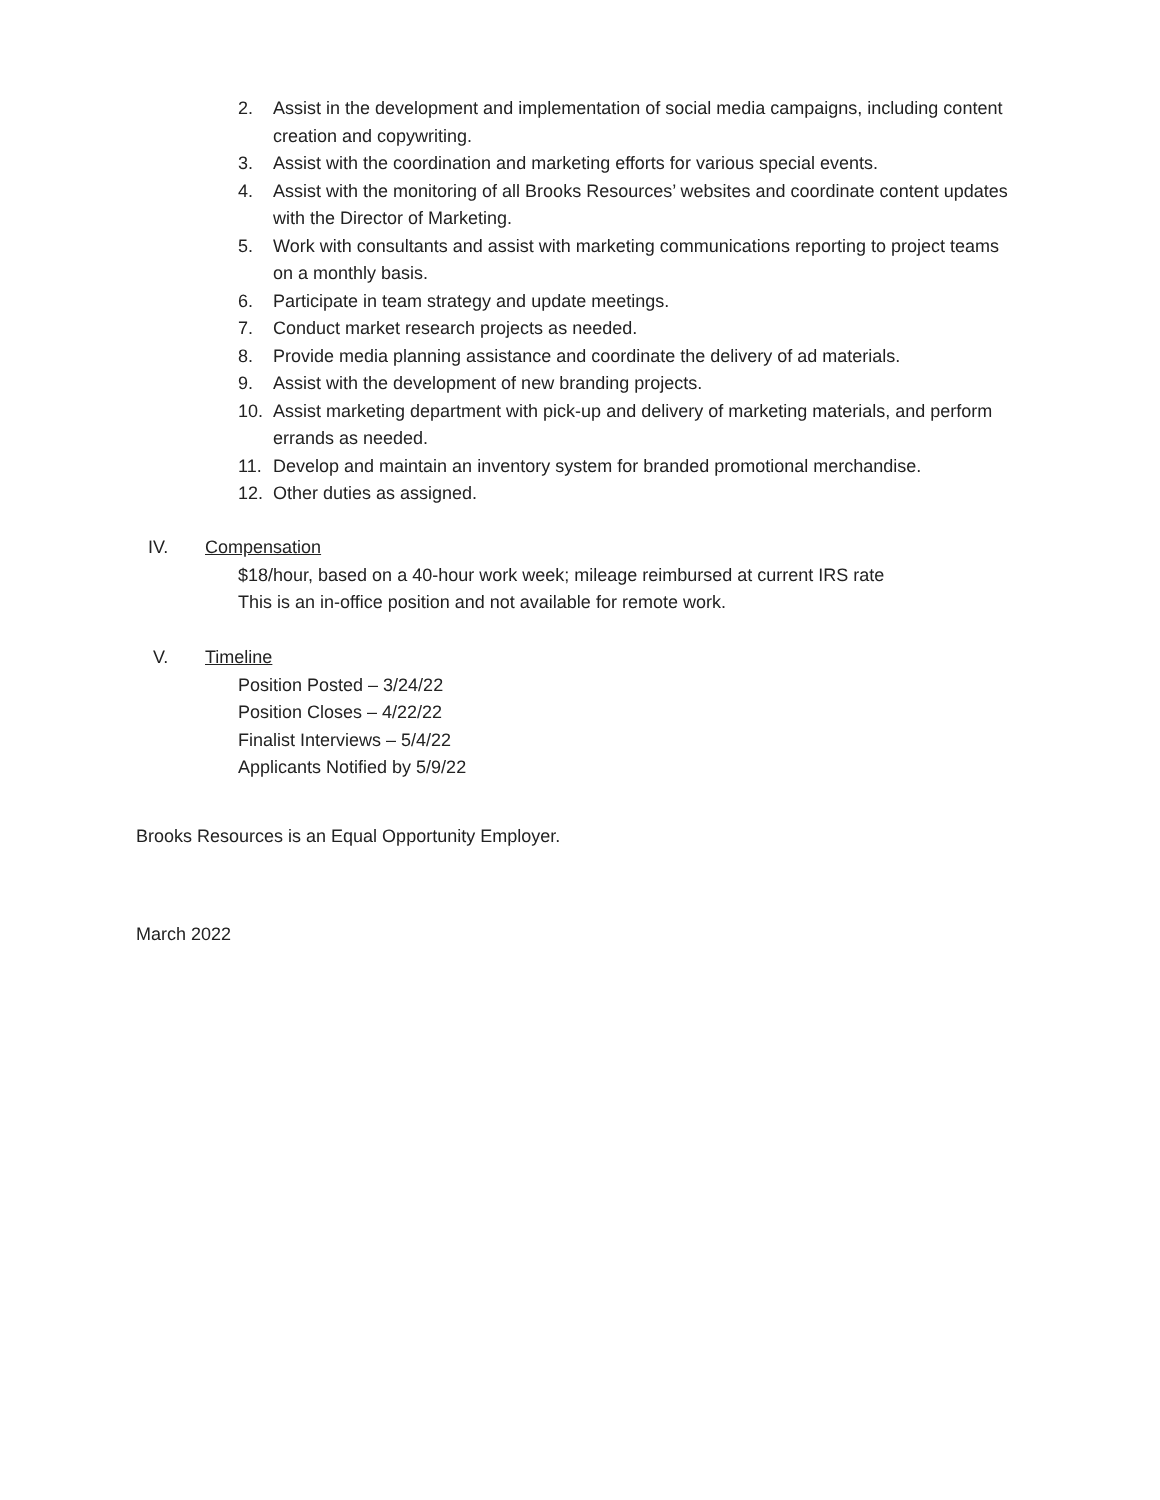2. Assist in the development and implementation of social media campaigns, including content creation and copywriting.
3. Assist with the coordination and marketing efforts for various special events.
4. Assist with the monitoring of all Brooks Resources’ websites and coordinate content updates with the Director of Marketing.
5. Work with consultants and assist with marketing communications reporting to project teams on a monthly basis.
6. Participate in team strategy and update meetings.
7. Conduct market research projects as needed.
8. Provide media planning assistance and coordinate the delivery of ad materials.
9. Assist with the development of new branding projects.
10. Assist marketing department with pick-up and delivery of marketing materials, and perform errands as needed.
11. Develop and maintain an inventory system for branded promotional merchandise.
12. Other duties as assigned.
IV. Compensation
$18/hour, based on a 40-hour work week; mileage reimbursed at current IRS rate
This is an in-office position and not available for remote work.
V. Timeline
Position Posted – 3/24/22
Position Closes – 4/22/22
Finalist Interviews – 5/4/22
Applicants Notified by 5/9/22
Brooks Resources is an Equal Opportunity Employer.
March 2022